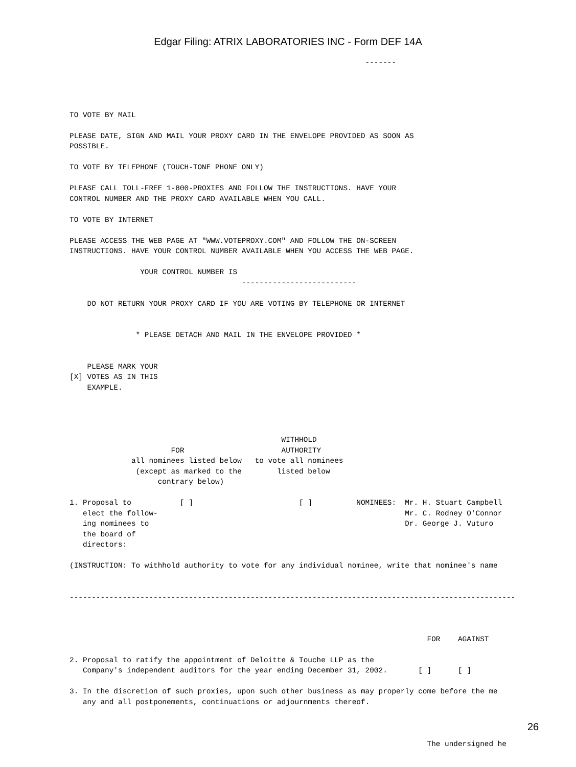Edgar Filing: ATRIX LABORATORIES INC - Form DEF 14A
                                                                   -------




TO VOTE BY MAIL

PLEASE DATE, SIGN AND MAIL YOUR PROXY CARD IN THE ENVELOPE PROVIDED AS SOON AS
POSSIBLE.

TO VOTE BY TELEPHONE (TOUCH-TONE PHONE ONLY)

PLEASE CALL TOLL-FREE 1-800-PROXIES AND FOLLOW THE INSTRUCTIONS. HAVE YOUR
CONTROL NUMBER AND THE PROXY CARD AVAILABLE WHEN YOU CALL.

TO VOTE BY INTERNET

PLEASE ACCESS THE WEB PAGE AT "WWW.VOTEPROXY.COM" AND FOLLOW THE ON-SCREEN
INSTRUCTIONS. HAVE YOUR CONTROL NUMBER AVAILABLE WHEN YOU ACCESS THE WEB PAGE.

                YOUR CONTROL NUMBER IS
                                       --------------------------

    DO NOT RETURN YOUR PROXY CARD IF YOU ARE VOTING BY TELEPHONE OR INTERNET


               * PLEASE DETACH AND MAIL IN THE ENVELOPE PROVIDED *


    PLEASE MARK YOUR
[X] VOTES AS IN THIS
    EXAMPLE.




                                                WITHHOLD
                       FOR                      AUTHORITY
              all nominees listed below   to vote all nominees
               (except as marked to the        listed below
                    contrary below)

1. Proposal to           [ ]                        [ ]          NOMINEES:  Mr. H. Stuart Campbell
   elect the follow-                                                        Mr. C. Rodney O'Connor
   ing nominees to                                                          Dr. George J. Vuturo
   the board of
   directors:

(INSTRUCTION: To withhold authority to vote for any individual nominee, write that nominee's name


-----------------------------------------------------------------------------------------------------



                                                                                 FOR    AGAINST

2. Proposal to ratify the appointment of Deloitte & Touche LLP as the
   Company's independent auditors for the year ending December 31, 2002.       [ ]      [ ]

3. In the discretion of such proxies, upon such other business as may properly come before the me
   any and all postponements, continuations or adjournments thereof.



                                                                                 The undersigned he
26